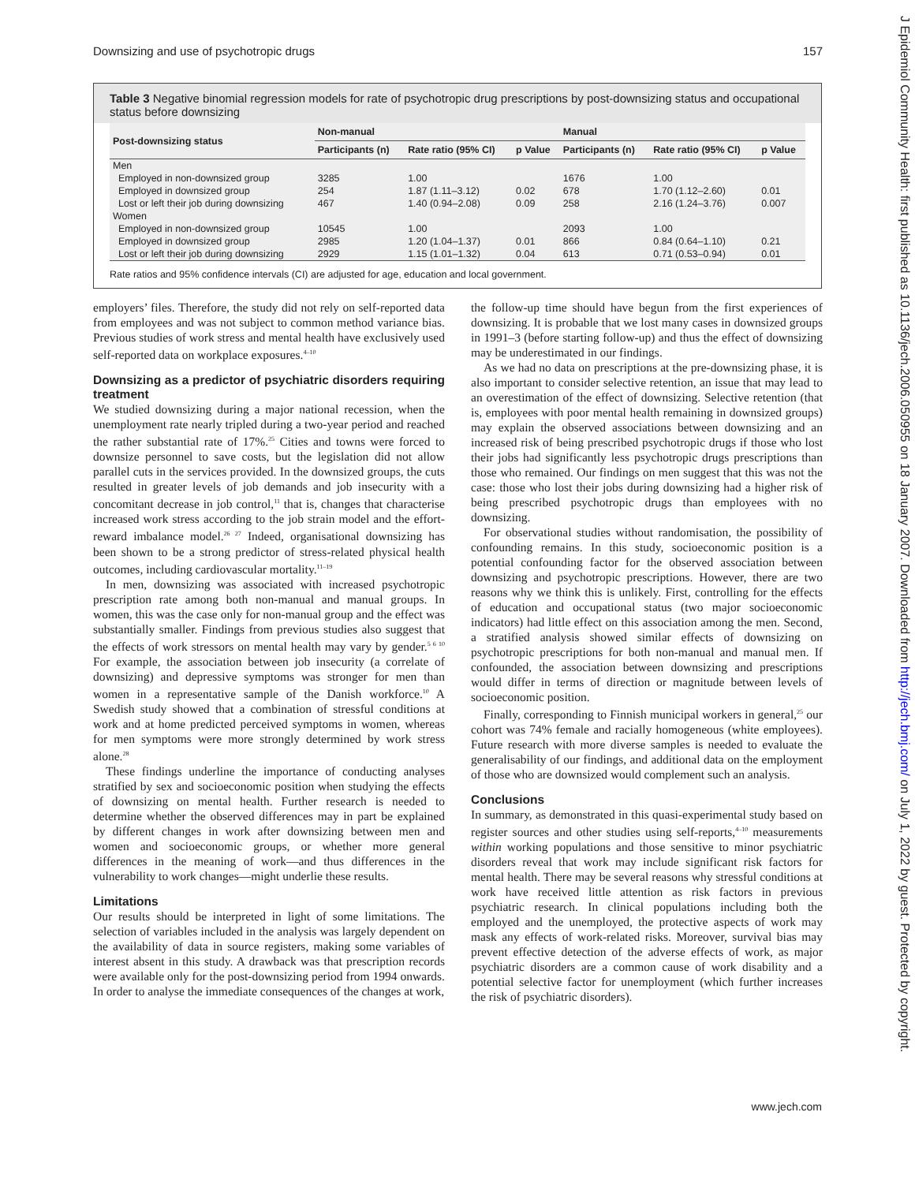Downsizing and use of psychotropic drugs 157
J Epidemiol Community Health: first published as 10.1136/jech.2006.050955 on 18 January 2007. Downloaded from http://jech.bmj.com/ on July 1, 2022 by guest. Protected by copyright.
Table 3 Negative binomial regression models for rate of psychotropic drug prescriptions by post-downsizing status and occupational status before downsizing
| Post-downsizing status | Non-manual | | | Manual | | |
| --- | --- | --- | --- | --- | --- | --- |
| | Participants (n) | Rate ratio (95% CI) | p Value | Participants (n) | Rate ratio (95% CI) | p Value |
| Men | | | | | | |
| Employed in non-downsized group | 3285 | 1.00 | | 1676 | 1.00 | |
| Employed in downsized group | 254 | 1.87 (1.11–3.12) | 0.02 | 678 | 1.70 (1.12–2.60) | 0.01 |
| Lost or left their job during downsizing | 467 | 1.40 (0.94–2.08) | 0.09 | 258 | 2.16 (1.24–3.76) | 0.007 |
| Women | | | | | | |
| Employed in non-downsized group | 10545 | 1.00 | | 2093 | 1.00 | |
| Employed in downsized group | 2985 | 1.20 (1.04–1.37) | 0.01 | 866 | 0.84 (0.64–1.10) | 0.21 |
| Lost or left their job during downsizing | 2929 | 1.15 (1.01–1.32) | 0.04 | 613 | 0.71 (0.53–0.94) | 0.01 |
Rate ratios and 95% confidence intervals (CI) are adjusted for age, education and local government.
employers’ files. Therefore, the study did not rely on self-reported data from employees and was not subject to common method variance bias. Previous studies of work stress and mental health have exclusively used self-reported data on workplace exposures.<sup>4–10</sup>
Downsizing as a predictor of psychiatric disorders requiring treatment
We studied downsizing during a major national recession, when the unemployment rate nearly tripled during a two-year period and reached the rather substantial rate of 17%.<sup>25</sup> Cities and towns were forced to downsize personnel to save costs, but the legislation did not allow parallel cuts in the services provided. In the downsized groups, the cuts resulted in greater levels of job demands and job insecurity with a concomitant decrease in job control,<sup>11</sup> that is, changes that characterise increased work stress according to the job strain model and the effort-reward imbalance model.<sup>26 27</sup> Indeed, organisational downsizing has been shown to be a strong predictor of stress-related physical health outcomes, including cardiovascular mortality.<sup>11–19</sup>
In men, downsizing was associated with increased psychotropic prescription rate among both non-manual and manual groups. In women, this was the case only for non-manual group and the effect was substantially smaller. Findings from previous studies also suggest that the effects of work stressors on mental health may vary by gender.<sup>5 6 10</sup> For example, the association between job insecurity (a correlate of downsizing) and depressive symptoms was stronger for men than women in a representative sample of the Danish workforce.<sup>10</sup> A Swedish study showed that a combination of stressful conditions at work and at home predicted perceived symptoms in women, whereas for men symptoms were more strongly determined by work stress alone.<sup>28</sup>
These findings underline the importance of conducting analyses stratified by sex and socioeconomic position when studying the effects of downsizing on mental health. Further research is needed to determine whether the observed differences may in part be explained by different changes in work after downsizing between men and women and socioeconomic groups, or whether more general differences in the meaning of work—and thus differences in the vulnerability to work changes—might underlie these results.
Limitations
Our results should be interpreted in light of some limitations. The selection of variables included in the analysis was largely dependent on the availability of data in source registers, making some variables of interest absent in this study. A drawback was that prescription records were available only for the post-downsizing period from 1994 onwards. In order to analyse the immediate consequences of the changes at work,
the follow-up time should have begun from the first experiences of downsizing. It is probable that we lost many cases in downsized groups in 1991–3 (before starting follow-up) and thus the effect of downsizing may be underestimated in our findings.
As we had no data on prescriptions at the pre-downsizing phase, it is also important to consider selective retention, an issue that may lead to an overestimation of the effect of downsizing. Selective retention (that is, employees with poor mental health remaining in downsized groups) may explain the observed associations between downsizing and an increased risk of being prescribed psychotropic drugs if those who lost their jobs had significantly less psychotropic drugs prescriptions than those who remained. Our findings on men suggest that this was not the case: those who lost their jobs during downsizing had a higher risk of being prescribed psychotropic drugs than employees with no downsizing.
For observational studies without randomisation, the possibility of confounding remains. In this study, socioeconomic position is a potential confounding factor for the observed association between downsizing and psychotropic prescriptions. However, there are two reasons why we think this is unlikely. First, controlling for the effects of education and occupational status (two major socioeconomic indicators) had little effect on this association among the men. Second, a stratified analysis showed similar effects of downsizing on psychotropic prescriptions for both non-manual and manual men. If confounded, the association between downsizing and prescriptions would differ in terms of direction or magnitude between levels of socioeconomic position.
Finally, corresponding to Finnish municipal workers in general,<sup>25</sup> our cohort was 74% female and racially homogeneous (white employees). Future research with more diverse samples is needed to evaluate the generalisability of our findings, and additional data on the employment of those who are downsized would complement such an analysis.
Conclusions
In summary, as demonstrated in this quasi-experimental study based on register sources and other studies using self-reports,<sup>4–10</sup> measurements within working populations and those sensitive to minor psychiatric disorders reveal that work may include significant risk factors for mental health. There may be several reasons why stressful conditions at work have received little attention as risk factors in previous psychiatric research. In clinical populations including both the employed and the unemployed, the protective aspects of work may mask any effects of work-related risks. Moreover, survival bias may prevent effective detection of the adverse effects of work, as major psychiatric disorders are a common cause of work disability and a potential selective factor for unemployment (which further increases the risk of psychiatric disorders).
www.jech.com